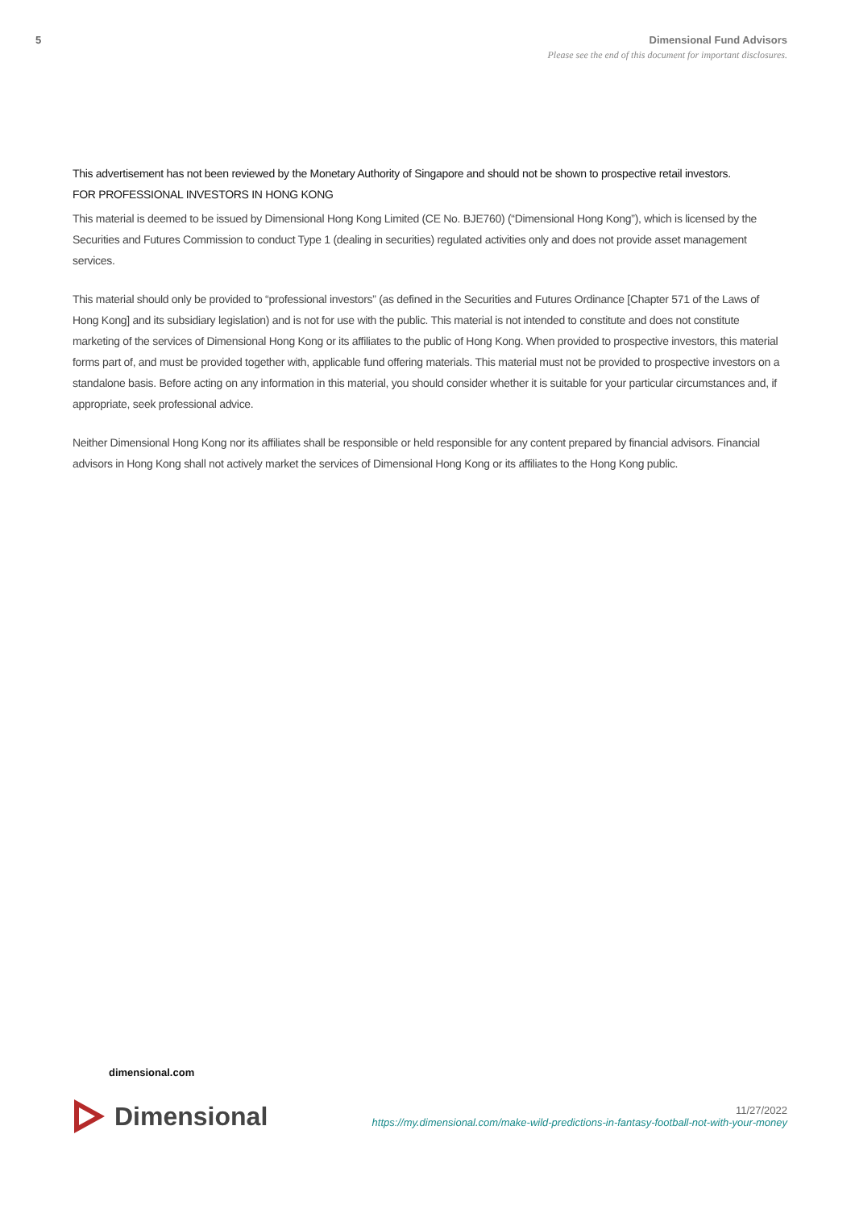5 Dimensional Fund Advisors
Please see the end of this document for important disclosures.
This advertisement has not been reviewed by the Monetary Authority of Singapore and should not be shown to prospective retail investors.
FOR PROFESSIONAL INVESTORS IN HONG KONG
This material is deemed to be issued by Dimensional Hong Kong Limited (CE No. BJE760) (“Dimensional Hong Kong”), which is licensed by the Securities and Futures Commission to conduct Type 1 (dealing in securities) regulated activities only and does not provide asset management services.
This material should only be provided to “professional investors” (as defined in the Securities and Futures Ordinance [Chapter 571 of the Laws of Hong Kong] and its subsidiary legislation) and is not for use with the public. This material is not intended to constitute and does not constitute marketing of the services of Dimensional Hong Kong or its affiliates to the public of Hong Kong. When provided to prospective investors, this material forms part of, and must be provided together with, applicable fund offering materials. This material must not be provided to prospective investors on a standalone basis. Before acting on any information in this material, you should consider whether it is suitable for your particular circumstances and, if appropriate, seek professional advice.
Neither Dimensional Hong Kong nor its affiliates shall be responsible or held responsible for any content prepared by financial advisors. Financial advisors in Hong Kong shall not actively market the services of Dimensional Hong Kong or its affiliates to the Hong Kong public.
dimensional.com
Dimensional
11/27/2022
https://my.dimensional.com/make-wild-predictions-in-fantasy-football-not-with-your-money